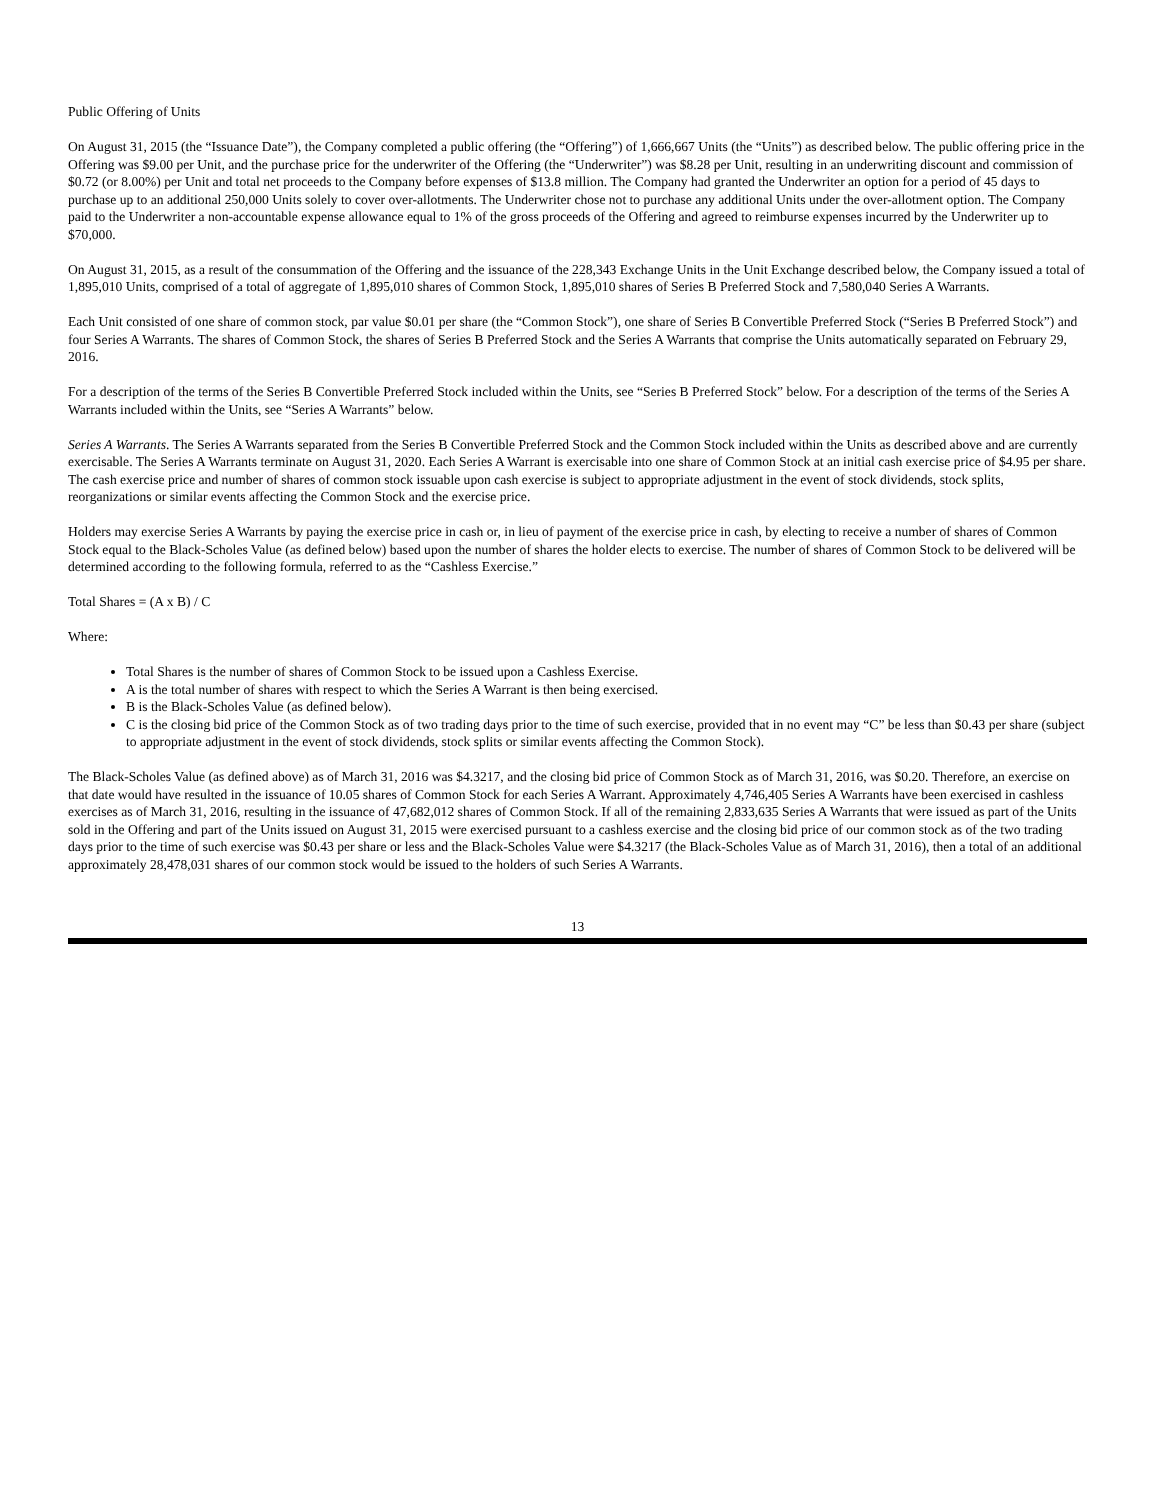Public Offering of Units
On August 31, 2015 (the “Issuance Date”), the Company completed a public offering (the “Offering”) of 1,666,667 Units (the “Units”) as described below. The public offering price in the Offering was $9.00 per Unit, and the purchase price for the underwriter of the Offering (the “Underwriter”) was $8.28 per Unit, resulting in an underwriting discount and commission of $0.72 (or 8.00%) per Unit and total net proceeds to the Company before expenses of $13.8 million. The Company had granted the Underwriter an option for a period of 45 days to purchase up to an additional 250,000 Units solely to cover over-allotments. The Underwriter chose not to purchase any additional Units under the over-allotment option. The Company paid to the Underwriter a non-accountable expense allowance equal to 1% of the gross proceeds of the Offering and agreed to reimburse expenses incurred by the Underwriter up to $70,000.
On August 31, 2015, as a result of the consummation of the Offering and the issuance of the 228,343 Exchange Units in the Unit Exchange described below, the Company issued a total of 1,895,010 Units, comprised of a total of aggregate of 1,895,010 shares of Common Stock, 1,895,010 shares of Series B Preferred Stock and 7,580,040 Series A Warrants.
Each Unit consisted of one share of common stock, par value $0.01 per share (the “Common Stock”), one share of Series B Convertible Preferred Stock (“Series B Preferred Stock”) and four Series A Warrants. The shares of Common Stock, the shares of Series B Preferred Stock and the Series A Warrants that comprise the Units automatically separated on February 29, 2016.
For a description of the terms of the Series B Convertible Preferred Stock included within the Units, see “Series B Preferred Stock” below. For a description of the terms of the Series A Warrants included within the Units, see “Series A Warrants” below.
Series A Warrants. The Series A Warrants separated from the Series B Convertible Preferred Stock and the Common Stock included within the Units as described above and are currently exercisable. The Series A Warrants terminate on August 31, 2020. Each Series A Warrant is exercisable into one share of Common Stock at an initial cash exercise price of $4.95 per share. The cash exercise price and number of shares of common stock issuable upon cash exercise is subject to appropriate adjustment in the event of stock dividends, stock splits, reorganizations or similar events affecting the Common Stock and the exercise price.
Holders may exercise Series A Warrants by paying the exercise price in cash or, in lieu of payment of the exercise price in cash, by electing to receive a number of shares of Common Stock equal to the Black-Scholes Value (as defined below) based upon the number of shares the holder elects to exercise. The number of shares of Common Stock to be delivered will be determined according to the following formula, referred to as the “Cashless Exercise.”
Total Shares = (A x B) / C
Where:
Total Shares is the number of shares of Common Stock to be issued upon a Cashless Exercise.
A is the total number of shares with respect to which the Series A Warrant is then being exercised.
B is the Black-Scholes Value (as defined below).
C is the closing bid price of the Common Stock as of two trading days prior to the time of such exercise, provided that in no event may “C” be less than $0.43 per share (subject to appropriate adjustment in the event of stock dividends, stock splits or similar events affecting the Common Stock).
The Black-Scholes Value (as defined above) as of March 31, 2016 was $4.3217, and the closing bid price of Common Stock as of March 31, 2016, was $0.20. Therefore, an exercise on that date would have resulted in the issuance of 10.05 shares of Common Stock for each Series A Warrant. Approximately 4,746,405 Series A Warrants have been exercised in cashless exercises as of March 31, 2016, resulting in the issuance of 47,682,012 shares of Common Stock. If all of the remaining 2,833,635 Series A Warrants that were issued as part of the Units sold in the Offering and part of the Units issued on August 31, 2015 were exercised pursuant to a cashless exercise and the closing bid price of our common stock as of the two trading days prior to the time of such exercise was $0.43 per share or less and the Black-Scholes Value were $4.3217 (the Black-Scholes Value as of March 31, 2016), then a total of an additional approximately 28,478,031 shares of our common stock would be issued to the holders of such Series A Warrants.
13